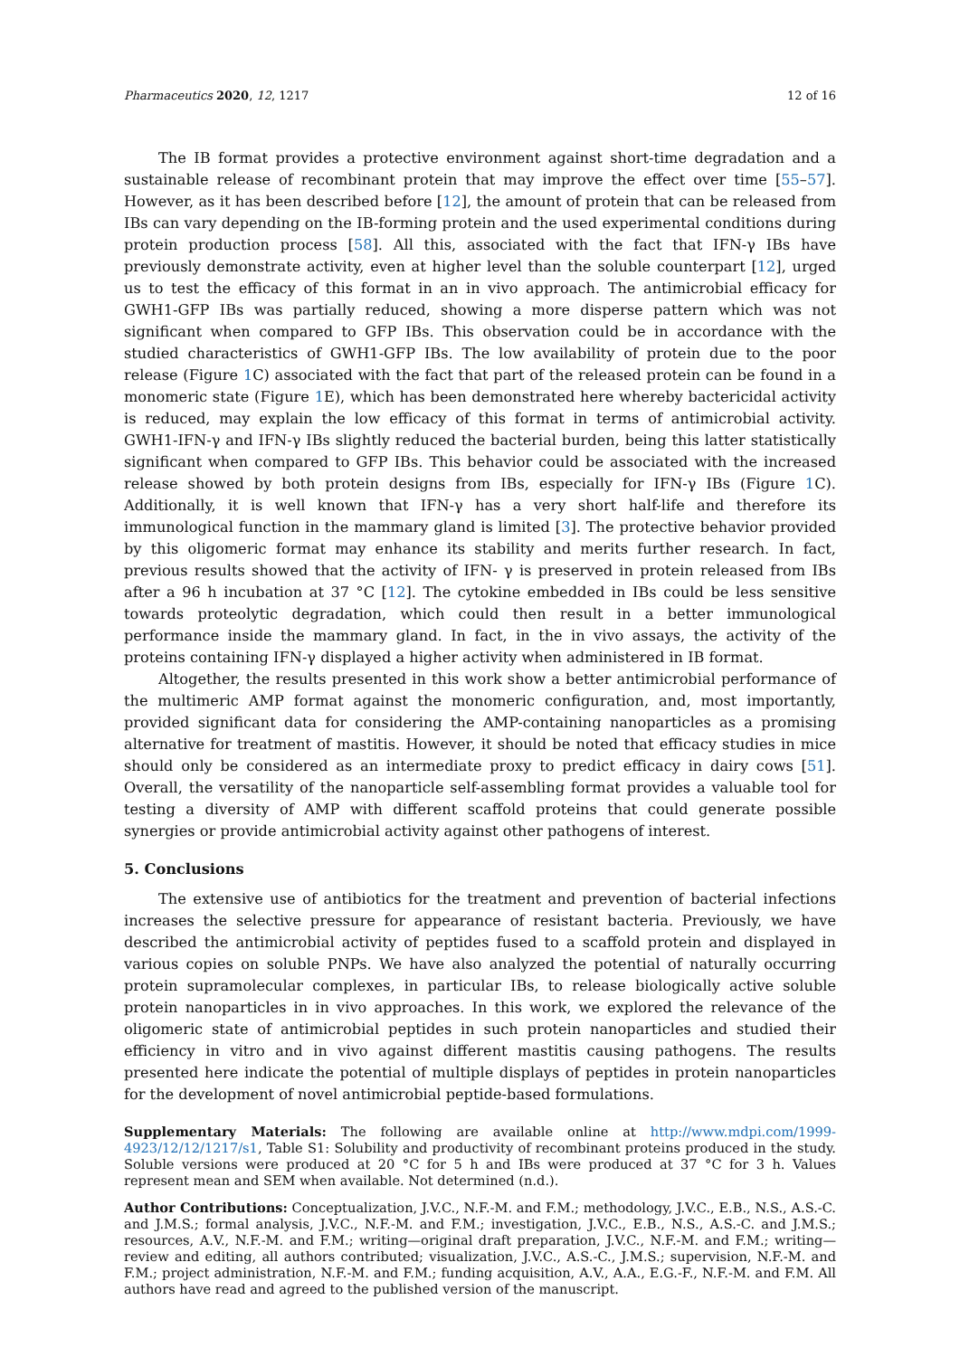Pharmaceutics 2020, 12, 1217 12 of 16
The IB format provides a protective environment against short-time degradation and a sustainable release of recombinant protein that may improve the effect over time [55–57]. However, as it has been described before [12], the amount of protein that can be released from IBs can vary depending on the IB-forming protein and the used experimental conditions during protein production process [58]. All this, associated with the fact that IFN-γ IBs have previously demonstrate activity, even at higher level than the soluble counterpart [12], urged us to test the efficacy of this format in an in vivo approach. The antimicrobial efficacy for GWH1-GFP IBs was partially reduced, showing a more disperse pattern which was not significant when compared to GFP IBs. This observation could be in accordance with the studied characteristics of GWH1-GFP IBs. The low availability of protein due to the poor release (Figure 1 C) associated with the fact that part of the released protein can be found in a monomeric state (Figure 1 E), which has been demonstrated here whereby bactericidal activity is reduced, may explain the low efficacy of this format in terms of antimicrobial activity. GWH1-IFN-γ and IFN-γ IBs slightly reduced the bacterial burden, being this latter statistically significant when compared to GFP IBs. This behavior could be associated with the increased release showed by both protein designs from IBs, especially for IFN-γ IBs (Figure 1 C). Additionally, it is well known that IFN-γ has a very short half-life and therefore its immunological function in the mammary gland is limited [3]. The protective behavior provided by this oligomeric format may enhance its stability and merits further research. In fact, previous results showed that the activity of IFN- γ is preserved in protein released from IBs after a 96 h incubation at 37 °C [12]. The cytokine embedded in IBs could be less sensitive towards proteolytic degradation, which could then result in a better immunological performance inside the mammary gland. In fact, in the in vivo assays, the activity of the proteins containing IFN-γ displayed a higher activity when administered in IB format.
Altogether, the results presented in this work show a better antimicrobial performance of the multimeric AMP format against the monomeric configuration, and, most importantly, provided significant data for considering the AMP-containing nanoparticles as a promising alternative for treatment of mastitis. However, it should be noted that efficacy studies in mice should only be considered as an intermediate proxy to predict efficacy in dairy cows [51]. Overall, the versatility of the nanoparticle self-assembling format provides a valuable tool for testing a diversity of AMP with different scaffold proteins that could generate possible synergies or provide antimicrobial activity against other pathogens of interest.
5. Conclusions
The extensive use of antibiotics for the treatment and prevention of bacterial infections increases the selective pressure for appearance of resistant bacteria. Previously, we have described the antimicrobial activity of peptides fused to a scaffold protein and displayed in various copies on soluble PNPs. We have also analyzed the potential of naturally occurring protein supramolecular complexes, in particular IBs, to release biologically active soluble protein nanoparticles in in vivo approaches. In this work, we explored the relevance of the oligomeric state of antimicrobial peptides in such protein nanoparticles and studied their efficiency in vitro and in vivo against different mastitis causing pathogens. The results presented here indicate the potential of multiple displays of peptides in protein nanoparticles for the development of novel antimicrobial peptide-based formulations.
Supplementary Materials: The following are available online at http://www.mdpi.com/1999-4923/12/12/1217/s1, Table S1: Solubility and productivity of recombinant proteins produced in the study. Soluble versions were produced at 20 °C for 5 h and IBs were produced at 37 °C for 3 h. Values represent mean and SEM when available. Not determined (n.d.).
Author Contributions: Conceptualization, J.V.C., N.F.-M. and F.M.; methodology, J.V.C., E.B., N.S., A.S.-C. and J.M.S.; formal analysis, J.V.C., N.F.-M. and F.M.; investigation, J.V.C., E.B., N.S., A.S.-C. and J.M.S.; resources, A.V., N.F.-M. and F.M.; writing—original draft preparation, J.V.C., N.F.-M. and F.M.; writing—review and editing, all authors contributed; visualization, J.V.C., A.S.-C., J.M.S.; supervision, N.F.-M. and F.M.; project administration, N.F.-M. and F.M.; funding acquisition, A.V., A.A., E.G.-F., N.F.-M. and F.M. All authors have read and agreed to the published version of the manuscript.